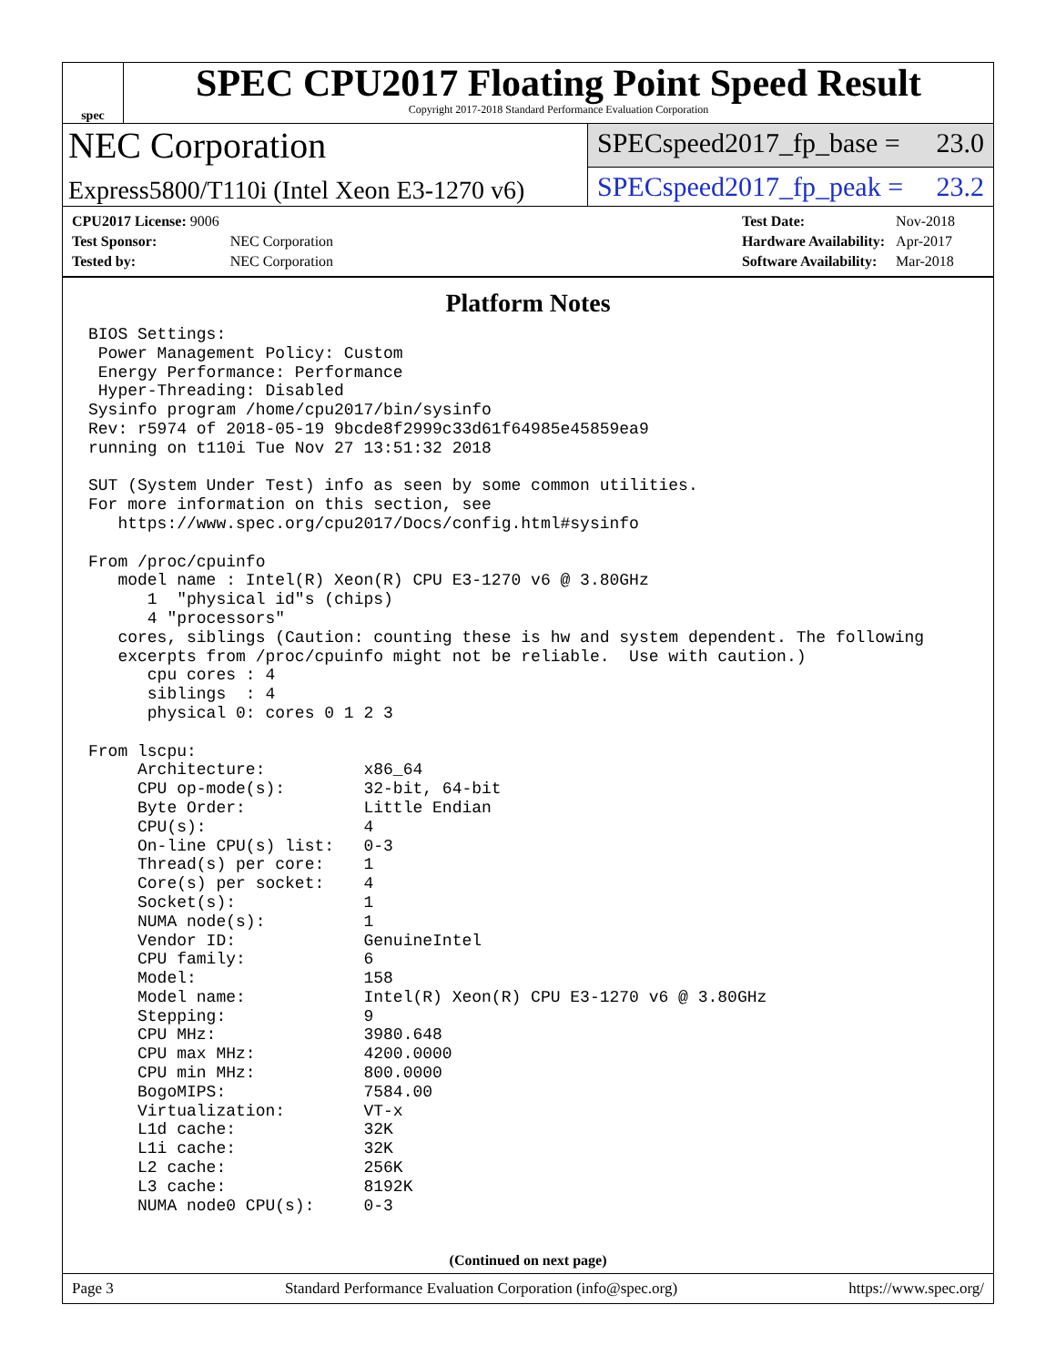spec
SPEC CPU2017 Floating Point Speed Result
Copyright 2017-2018 Standard Performance Evaluation Corporation
NEC Corporation
SPECspeed2017_fp_base = 23.0
Express5800/T110i (Intel Xeon E3-1270 v6)
SPECspeed2017_fp_peak = 23.2
| CPU2017 License: 9006 | |
| Test Sponsor: | NEC Corporation |
| Tested by: | NEC Corporation |
| Test Date: | Nov-2018 |
| Hardware Availability: | Apr-2017 |
| Software Availability: | Mar-2018 |
Platform Notes
BIOS Settings:
 Power Management Policy: Custom
 Energy Performance: Performance
 Hyper-Threading: Disabled
Sysinfo program /home/cpu2017/bin/sysinfo
Rev: r5974 of 2018-05-19 9bcde8f2999c33d61f64985e45859ea9
running on t110i Tue Nov 27 13:51:32 2018

SUT (System Under Test) info as seen by some common utilities.
For more information on this section, see
   https://www.spec.org/cpu2017/Docs/config.html#sysinfo

From /proc/cpuinfo
   model name : Intel(R) Xeon(R) CPU E3-1270 v6 @ 3.80GHz
      1  "physical id"s (chips)
      4 "processors"
   cores, siblings (Caution: counting these is hw and system dependent. The following
   excerpts from /proc/cpuinfo might not be reliable.  Use with caution.)
      cpu cores : 4
      siblings  : 4
      physical 0: cores 0 1 2 3

From lscpu:
     Architecture:          x86_64
     CPU op-mode(s):        32-bit, 64-bit
     Byte Order:            Little Endian
     CPU(s):                4
     On-line CPU(s) list:   0-3
     Thread(s) per core:    1
     Core(s) per socket:    4
     Socket(s):             1
     NUMA node(s):          1
     Vendor ID:             GenuineIntel
     CPU family:            6
     Model:                 158
     Model name:            Intel(R) Xeon(R) CPU E3-1270 v6 @ 3.80GHz
     Stepping:              9
     CPU MHz:               3980.648
     CPU max MHz:           4200.0000
     CPU min MHz:           800.0000
     BogoMIPS:              7584.00
     Virtualization:        VT-x
     L1d cache:             32K
     L1i cache:             32K
     L2 cache:              256K
     L3 cache:              8192K
     NUMA node0 CPU(s):     0-3
(Continued on next page)
Page 3 Standard Performance Evaluation Corporation (info@spec.org) https://www.spec.org/